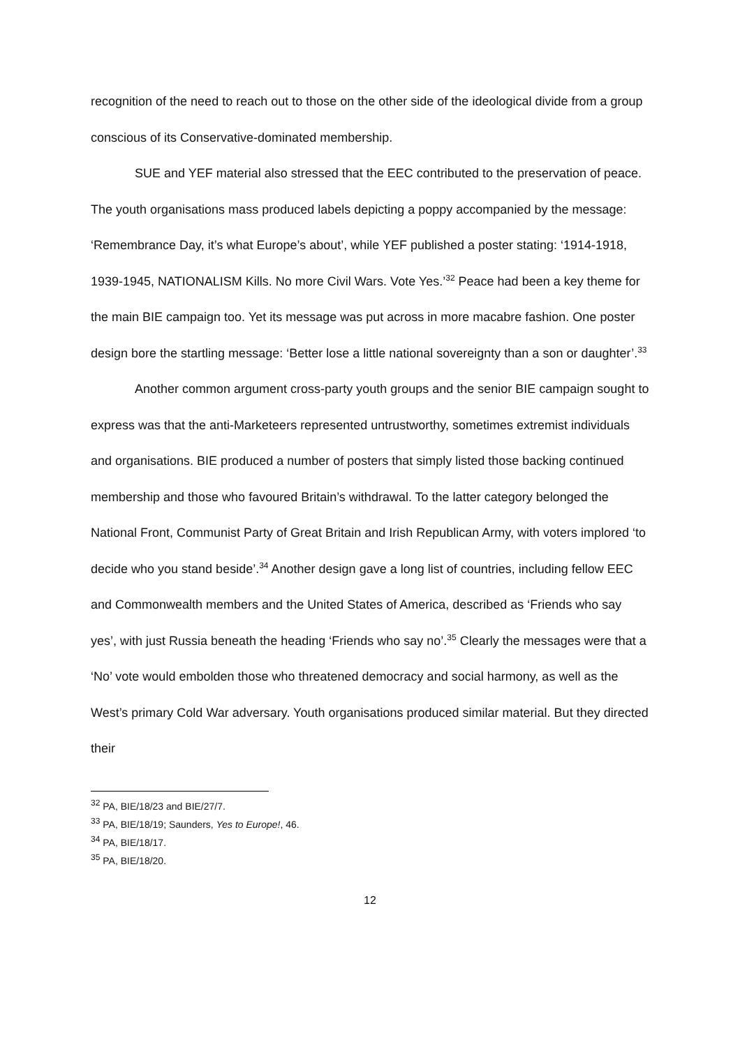recognition of the need to reach out to those on the other side of the ideological divide from a group conscious of its Conservative-dominated membership.
SUE and YEF material also stressed that the EEC contributed to the preservation of peace. The youth organisations mass produced labels depicting a poppy accompanied by the message: ‘Remembrance Day, it’s what Europe’s about’, while YEF published a poster stating: ‘1914-1918, 1939-1945, NATIONALISM Kills. No more Civil Wars. Vote Yes.’<sup>32</sup> Peace had been a key theme for the main BIE campaign too. Yet its message was put across in more macabre fashion. One poster design bore the startling message: ‘Better lose a little national sovereignty than a son or daughter’.<sup>33</sup>
Another common argument cross-party youth groups and the senior BIE campaign sought to express was that the anti-Marketeers represented untrustworthy, sometimes extremist individuals and organisations. BIE produced a number of posters that simply listed those backing continued membership and those who favoured Britain’s withdrawal. To the latter category belonged the National Front, Communist Party of Great Britain and Irish Republican Army, with voters implored ‘to decide who you stand beside’.<sup>34</sup> Another design gave a long list of countries, including fellow EEC and Commonwealth members and the United States of America, described as ‘Friends who say yes’, with just Russia beneath the heading ‘Friends who say no’.<sup>35</sup> Clearly the messages were that a ‘No’ vote would embolden those who threatened democracy and social harmony, as well as the West’s primary Cold War adversary. Youth organisations produced similar material. But they directed their
<sup>32</sup> PA, BIE/18/23 and BIE/27/7.
<sup>33</sup> PA, BIE/18/19; Saunders, Yes to Europe!, 46.
<sup>34</sup> PA, BIE/18/17.
<sup>35</sup> PA, BIE/18/20.
12